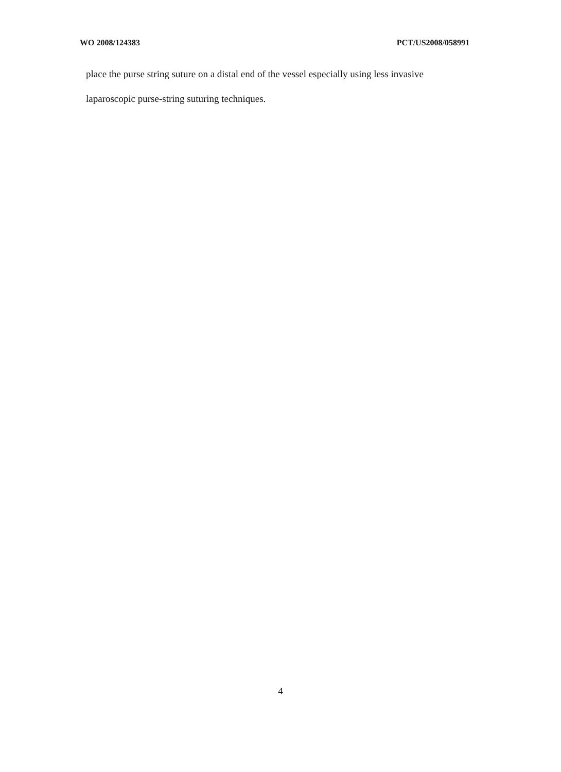WO 2008/124383 PCT/US2008/058991
place the purse string suture on a distal end of the vessel especially using less invasive laparoscopic purse-string suturing techniques.
4